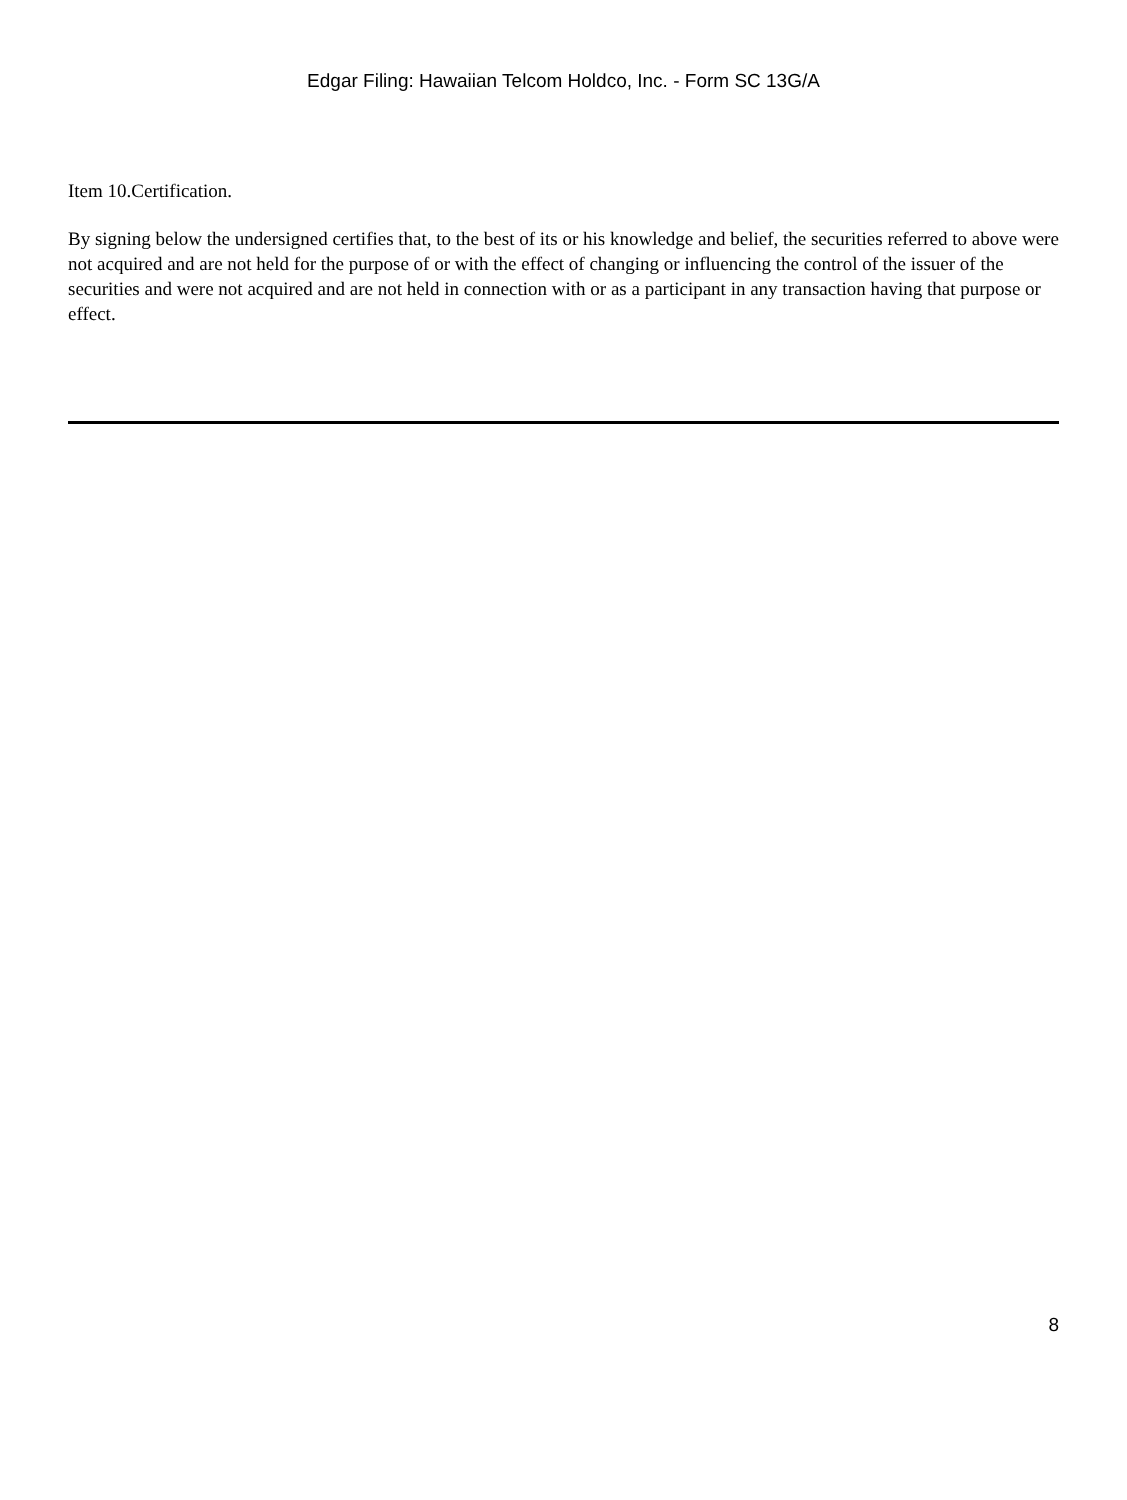Edgar Filing: Hawaiian Telcom Holdco, Inc. - Form SC 13G/A
Item 10.Certification.
By signing below the undersigned certifies that, to the best of its or his knowledge and belief, the securities referred to above were not acquired and are not held for the purpose of or with the effect of changing or influencing the control of the issuer of the securities and were not acquired and are not held in connection with or as a participant in any transaction having that purpose or effect.
8